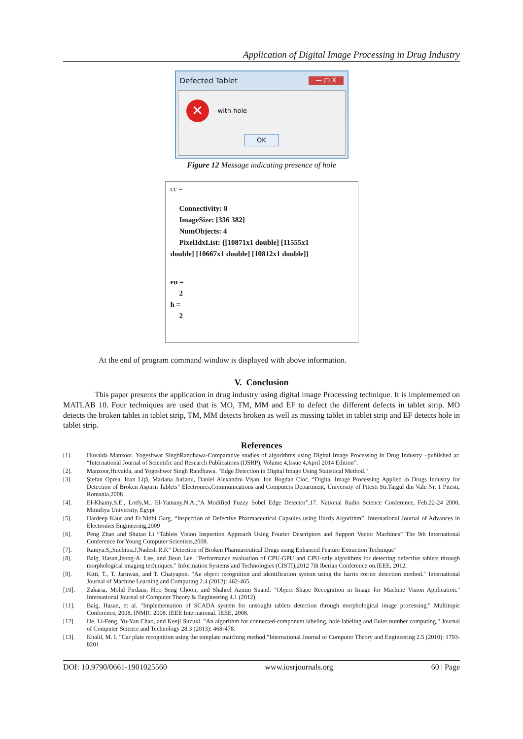Application of Digital Image Processing in Drug Industry
Defected Tablet — ▢ X
✕ with hole
OK
Figure 12 Message indicating presence of hole
cc =
Connectivity: 8
ImageSize: [336 382]
NumObjects: 4
PixelIdxList: {[10871x1 double] [11555x1
double] [10667x1 double] [10812x1 double]}
eu =
2
h =
2
At the end of program command window is displayed with above information.
V. Conclusion
This paper presents the application in drug industry using digital image Processing technique. It is implemented on MATLAB 10. Four techniques are used that is MO, TM, MM and EF to defect the different defects in tablet strip. MO detects the broken tablet in tablet strip, TM, MM detects broken as well as missing tablet in tablet strip and EF detects hole in tablet strip.
References
[1]. Huvaida Manzoor, Yogeshwar SinghRandhawa-Comparative studies of algorithms using Digital Image Processing in Drug Industry –published at: “International Journal of Scientific and Research Publications (IJSRP), Volume 4,Issue 4,April 2014 Edition”.
[2]. Manzoor,Huvaida, and Yogeshwer Singh Randhawa. "Edge Detection in Digital Image Using Statistical Method."
[3]. Ştefan Oprea, Ioan Liţă, Mariana Jurianu, Daniel Alexandru Vişan, Ion Bogdan Cioc, “Digital Image Processing Applied in Drugs Industry for Detection of Broken Aspirin Tablets” Electronics,Communications and Computers Department, University of Pitesti Str.Targul din Vale Nr. 1 Pitesti, Romania,2008
[4]. El-Khamy,S.E., Lotfy,M., El-Yamany,N.A.,“A Modified Fuzzy Sobel Edge Detector”,17. National Radio Science Conference, Feb.22-24 2000, Minufiya University, Egypt
[5]. Hardeep Kaur and Er.Nidhi Garg, “Inspection of Defective Pharmaceutical Capsules using Harris Algorithm”, International Journal of Advances in Electronics Engineering,2009
[6]. Peng Zhao and Shutao Li “Tablets Vision Inspection Approach Using Fourier Descriptors and Support Vector Machines” The 9th International Conference for Young Computer Scientists,2008.
[7]. Ramya.S,,Suchitra.J,Nadesh R.K” Detection of Broken Pharmaceutical Drugs using Enhanced Feature Extraction Technique”
[8]. Baig, Hasan,Jeong-A. Lee, and Jieun Lee. "Performance evaluation of CPU-GPU and CPU-only algorithms for detecting defective tablets through morphological imaging techniques." Information Systems and Technologies (CISTI),2012 7th Iberian Conference on.IEEE, 2012.
[9]. Kitti, T., T. Jaruwan, and T. Chaiyapon. "An object recognition and identification system using the harris corner detection method." International Journal of Machine Learning and Computing 2.4 (2012): 462-465.
[10]. Zakaria, Mohd Firdaus, Hoo Seng Choon, and Shahrel Azmin Suand. "Object Shape Recognition in Image for Machine Vision Application." International Journal of Computer Theory & Engineering 4.1 (2012).
[11]. Baig, Hasan, et al. "Implementation of SCADA system for unsought tablets detection through morphological image processing." Multitopic Conference, 2008. INMIC 2008. IEEE International. IEEE, 2008.
[12]. He, Li-Feng, Yu-Yan Chao, and Kenji Suzuki. "An algorithm for connected-component labeling, hole labeling and Euler number computing." Journal of Computer Science and Technology 28.3 (2013): 468-478.
[13]. Khalil, M. I. "Car plate recognition using the template matching method."International Journal of Computer Theory and Engineering 2.5 (2010): 1793-8201
DOI: 10.9790/0661-1901025560 www.iosrjournals.org 60 | Page